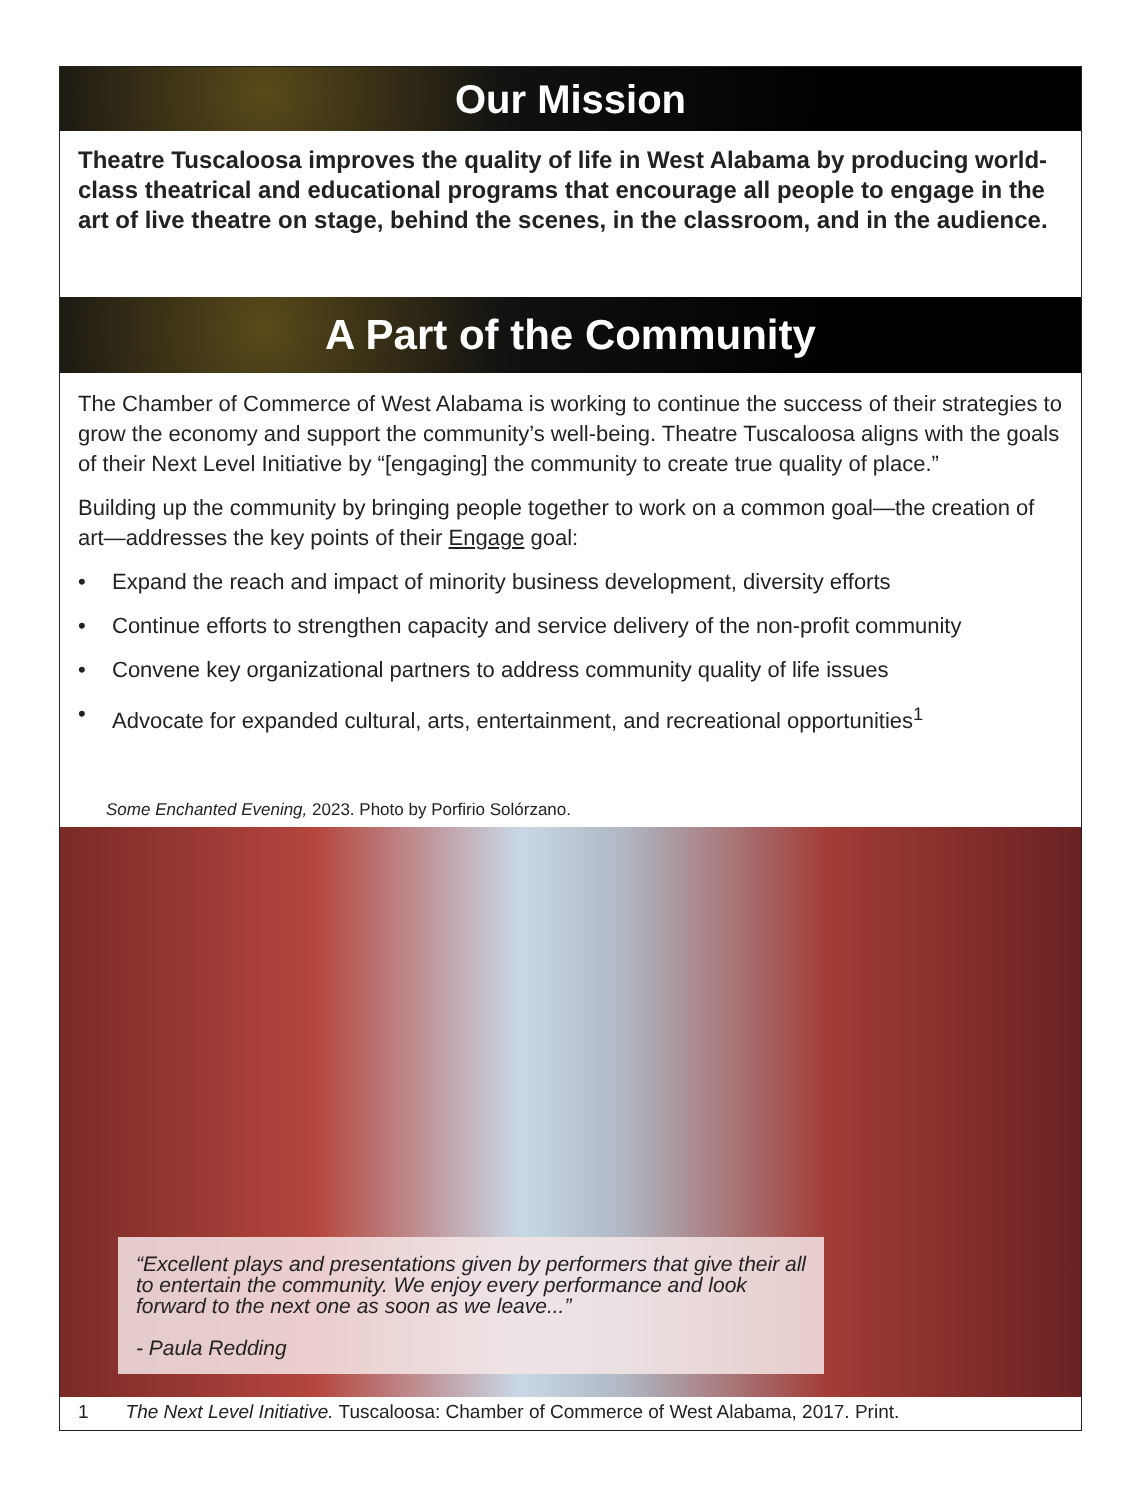Our Mission
Theatre Tuscaloosa improves the quality of life in West Alabama by producing world-class theatrical and educational programs that encourage all people to engage in the art of live theatre on stage, behind the scenes, in the classroom, and in the audience.
A Part of the Community
The Chamber of Commerce of West Alabama is working to continue the success of their strategies to grow the economy and support the community’s well-being. Theatre Tuscaloosa aligns with the goals of their Next Level Initiative by “[engaging] the community to create true quality of place.”
Building up the community by bringing people together to work on a common goal—the creation of art—addresses the key points of their Engage goal:
• Expand the reach and impact of minority business development, diversity efforts
• Continue efforts to strengthen capacity and service delivery of the non-profit community
• Convene key organizational partners to address community quality of life issues
• Advocate for expanded cultural, arts, entertainment, and recreational opportunities<sup>1</sup>
Some Enchanted Evening, 2023. Photo by Porfirio Solórzano.
“Excellent plays and presentations given by performers that give their all to entertain the community. We enjoy every performance and look forward to the next one as soon as we leave...”
- Paula Redding
1 The Next Level Initiative. Tuscaloosa: Chamber of Commerce of West Alabama, 2017. Print.